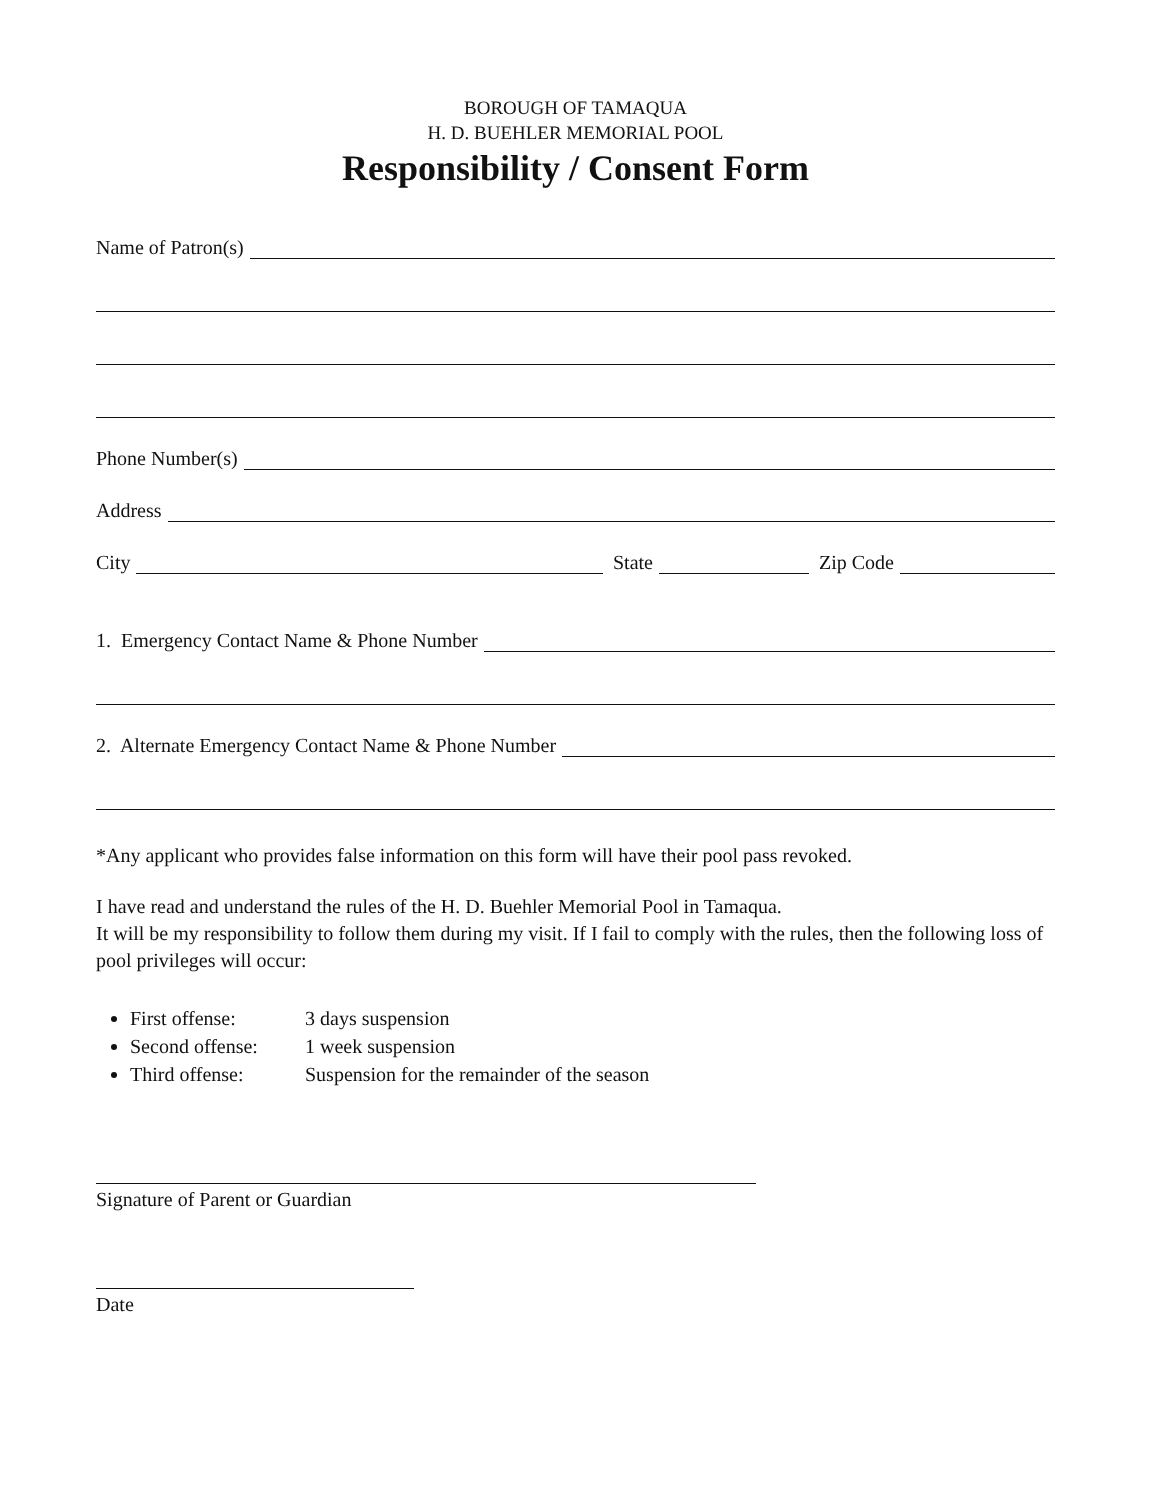BOROUGH OF TAMAQUA
H. D. BUEHLER MEMORIAL POOL
Responsibility / Consent Form
Name of Patron(s)
Phone Number(s)
Address
City State Zip Code
1. Emergency Contact Name & Phone Number
2. Alternate Emergency Contact Name & Phone Number
*Any applicant who provides false information on this form will have their pool pass revoked.
I have read and understand the rules of the H. D. Buehler Memorial Pool in Tamaqua.
It will be my responsibility to follow them during my visit. If I fail to comply with the rules, then the following loss of pool privileges will occur:
First offense: 3 days suspension
Second offense: 1 week suspension
Third offense: Suspension for the remainder of the season
Signature of Parent or Guardian
Date